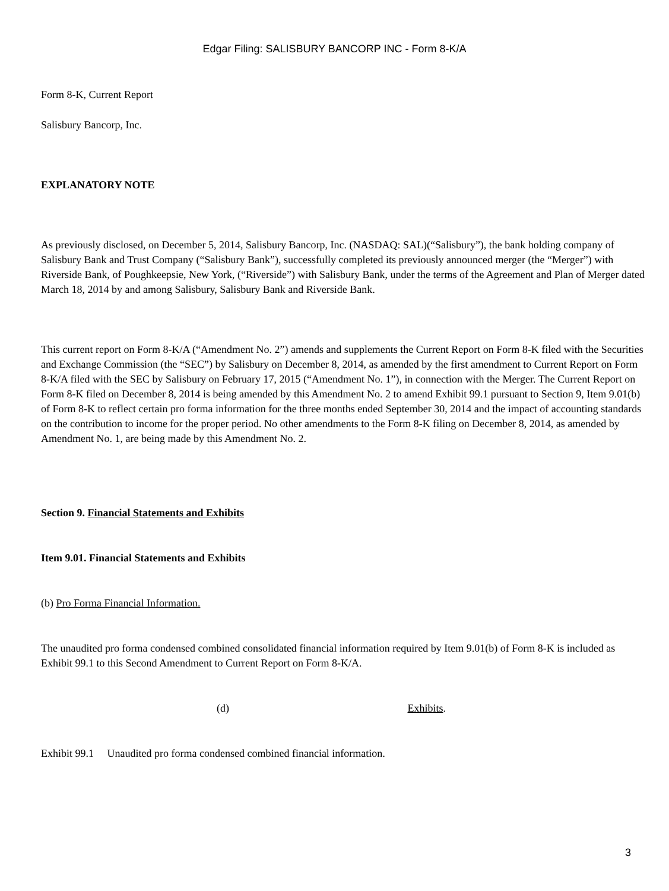Edgar Filing: SALISBURY BANCORP INC - Form 8-K/A
Form 8-K, Current Report
Salisbury Bancorp, Inc.
EXPLANATORY NOTE
As previously disclosed, on December 5, 2014, Salisbury Bancorp, Inc. (NASDAQ: SAL)(“Salisbury”), the bank holding company of Salisbury Bank and Trust Company (“Salisbury Bank”), successfully completed its previously announced merger (the “Merger”) with Riverside Bank, of Poughkeepsie, New York, (“Riverside”) with Salisbury Bank, under the terms of the Agreement and Plan of Merger dated March 18, 2014 by and among Salisbury, Salisbury Bank and Riverside Bank.
This current report on Form 8-K/A (“Amendment No. 2”) amends and supplements the Current Report on Form 8-K filed with the Securities and Exchange Commission (the “SEC”) by Salisbury on December 8, 2014, as amended by the first amendment to Current Report on Form 8-K/A filed with the SEC by Salisbury on February 17, 2015 (“Amendment No. 1”), in connection with the Merger. The Current Report on Form 8-K filed on December 8, 2014 is being amended by this Amendment No. 2 to amend Exhibit 99.1 pursuant to Section 9, Item 9.01(b) of Form 8-K to reflect certain pro forma information for the three months ended September 30, 2014 and the impact of accounting standards on the contribution to income for the proper period. No other amendments to the Form 8-K filing on December 8, 2014, as amended by Amendment No. 1, are being made by this Amendment No. 2.
Section 9. Financial Statements and Exhibits
Item 9.01. Financial Statements and Exhibits
(b) Pro Forma Financial Information.
The unaudited pro forma condensed combined consolidated financial information required by Item 9.01(b) of Form 8-K is included as Exhibit 99.1 to this Second Amendment to Current Report on Form 8-K/A.
(d) Exhibits.
Exhibit 99.1 Unaudited pro forma condensed combined financial information.
3